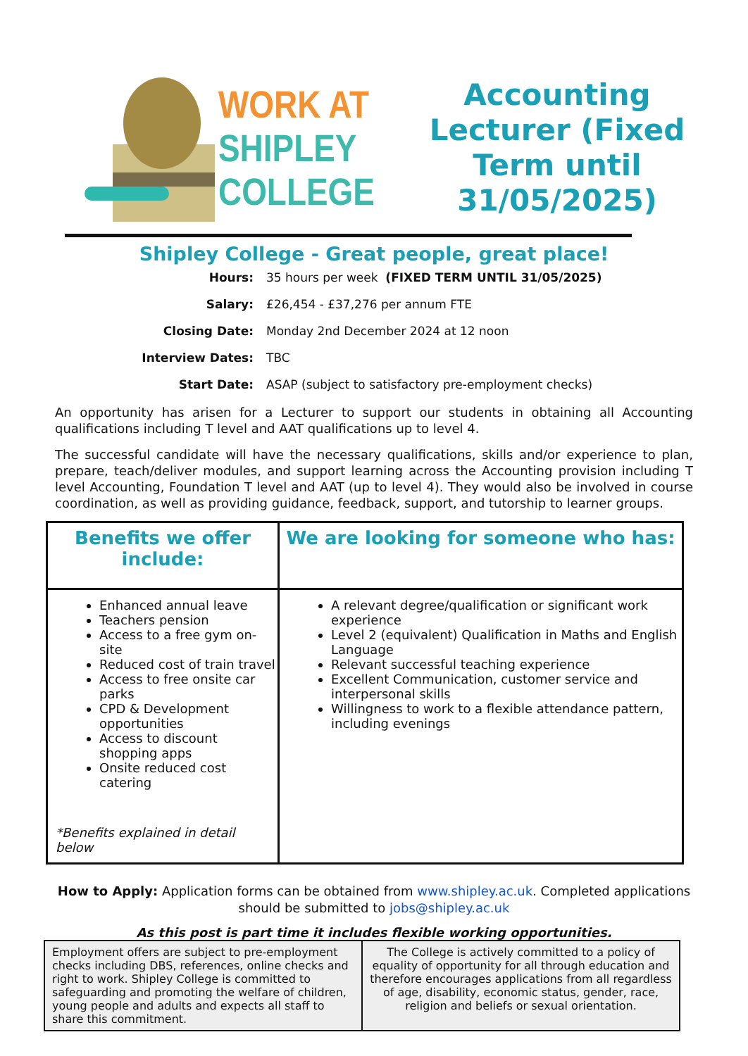WORK AT
SHIPLEY
COLLEGE
Accounting Lecturer (Fixed Term until 31/05/2025)
Shipley College - Great people, great place!
| Hours: | 35 hours per week (FIXED TERM UNTIL 31/05/2025) |
| Salary: | £26,454 - £37,276 per annum FTE |
| Closing Date: | Monday 2nd December 2024 at 12 noon |
| Interview Dates: | TBC |
| Start Date: | ASAP (subject to satisfactory pre-employment checks) |
An opportunity has arisen for a Lecturer to support our students in obtaining all Accounting qualifications including T level and AAT qualifications up to level 4.
The successful candidate will have the necessary qualifications, skills and/or experience to plan, prepare, teach/deliver modules, and support learning across the Accounting provision including T level Accounting, Foundation T level and AAT (up to level 4). They would also be involved in course coordination, as well as providing guidance, feedback, support, and tutorship to learner groups.
| Benefits we offer include: | We are looking for someone who has: |
| --- | --- |
| Enhanced annual leave Teachers pension Access to a free gym on-site Reduced cost of train travel Access to free onsite car parks CPD & Development opportunities Access to discount shopping apps Onsite reduced cost catering *Benefits explained in detail below | A relevant degree/qualification or significant work experience Level 2 (equivalent) Qualification in Maths and English Language Relevant successful teaching experience Excellent Communication, customer service and interpersonal skills Willingness to work to a flexible attendance pattern, including evenings |
How to Apply: Application forms can be obtained from www.shipley.ac.uk. Completed applications should be submitted to jobs@shipley.ac.uk
As this post is part time it includes flexible working opportunities.
| Employment offers are subject to pre-employment checks including DBS, references, online checks and right to work. Shipley College is committed to safeguarding and promoting the welfare of children, young people and adults and expects all staff to share this commitment. | The College is actively committed to a policy of equality of opportunity for all through education and therefore encourages applications from all regardless of age, disability, economic status, gender, race, religion and beliefs or sexual orientation. |